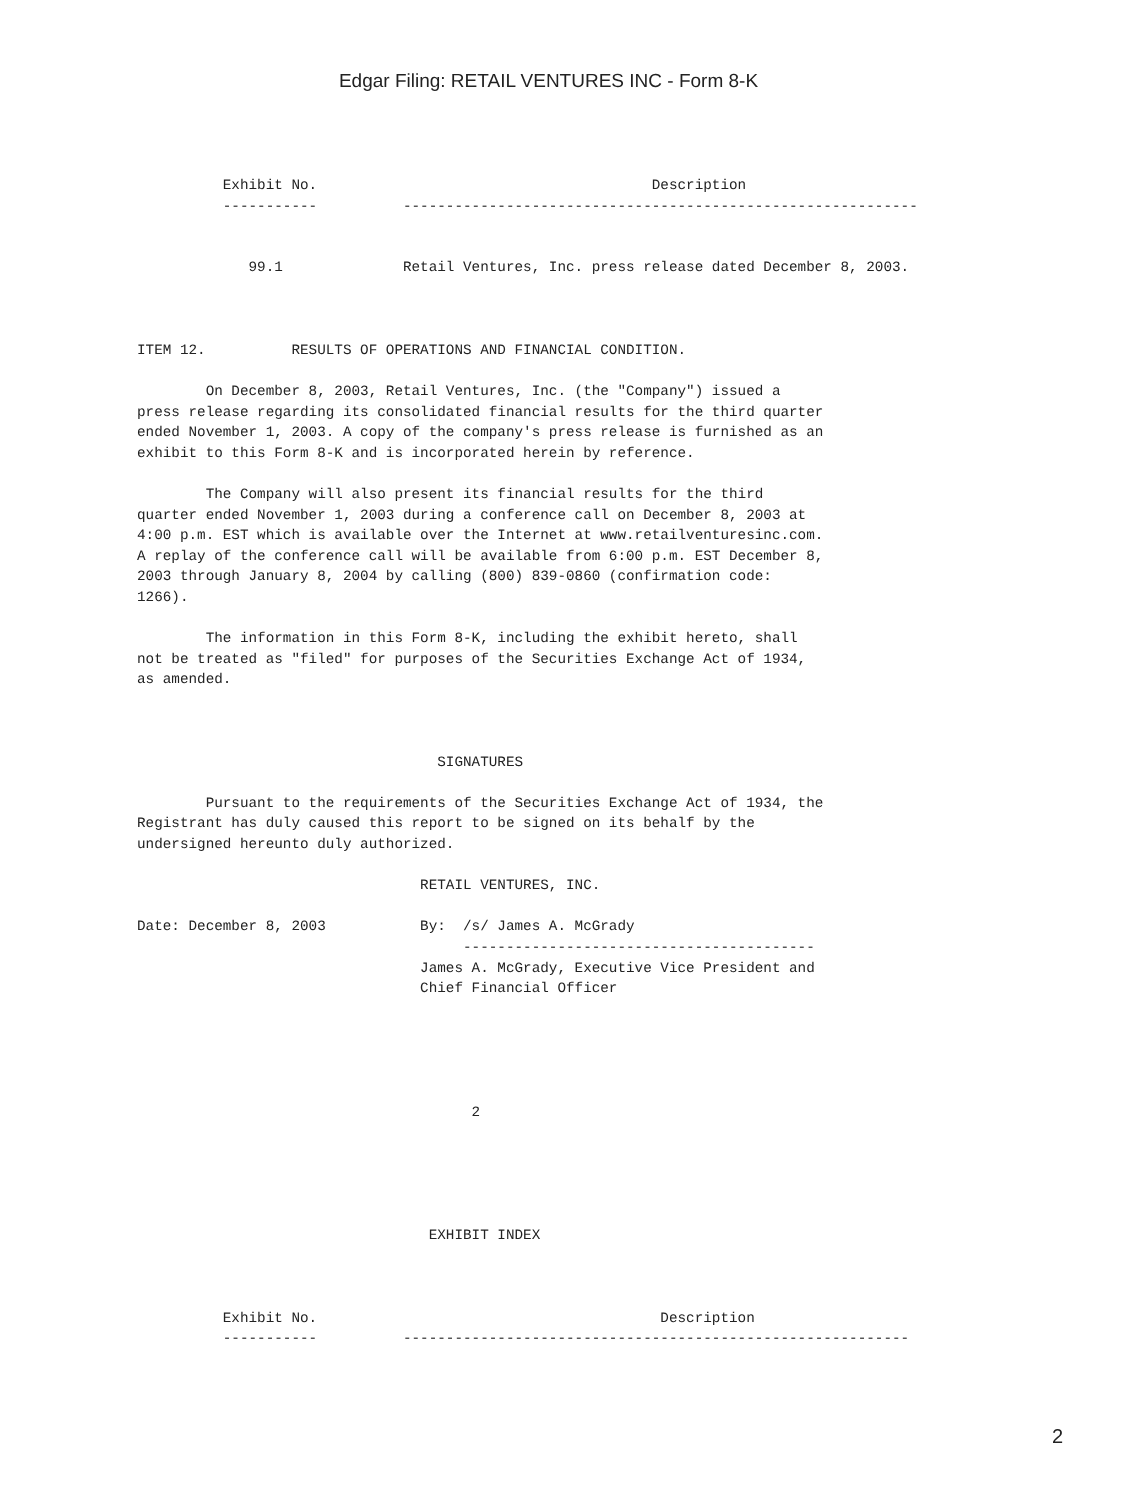Edgar Filing: RETAIL VENTURES INC - Form 8-K
          Exhibit No.                                       Description
          -----------          ------------------------------------------------------------


             99.1              Retail Ventures, Inc. press release dated December 8, 2003.



ITEM 12.          RESULTS OF OPERATIONS AND FINANCIAL CONDITION.

        On December 8, 2003, Retail Ventures, Inc. (the "Company") issued a
press release regarding its consolidated financial results for the third quarter
ended November 1, 2003. A copy of the company's press release is furnished as an
exhibit to this Form 8-K and is incorporated herein by reference.

        The Company will also present its financial results for the third
quarter ended November 1, 2003 during a conference call on December 8, 2003 at
4:00 p.m. EST which is available over the Internet at www.retailventuresinc.com.
A replay of the conference call will be available from 6:00 p.m. EST December 8,
2003 through January 8, 2004 by calling (800) 839-0860 (confirmation code:
1266).

        The information in this Form 8-K, including the exhibit hereto, shall
not be treated as "filed" for purposes of the Securities Exchange Act of 1934,
as amended.



                                   SIGNATURES

        Pursuant to the requirements of the Securities Exchange Act of 1934, the
Registrant has duly caused this report to be signed on its behalf by the
undersigned hereunto duly authorized.

                                 RETAIL VENTURES, INC.

Date: December 8, 2003           By:  /s/ James A. McGrady
                                      -----------------------------------------
                                 James A. McGrady, Executive Vice President and
                                 Chief Financial Officer





                                       2





                                  EXHIBIT INDEX



          Exhibit No.                                        Description
          -----------          -----------------------------------------------------------
2